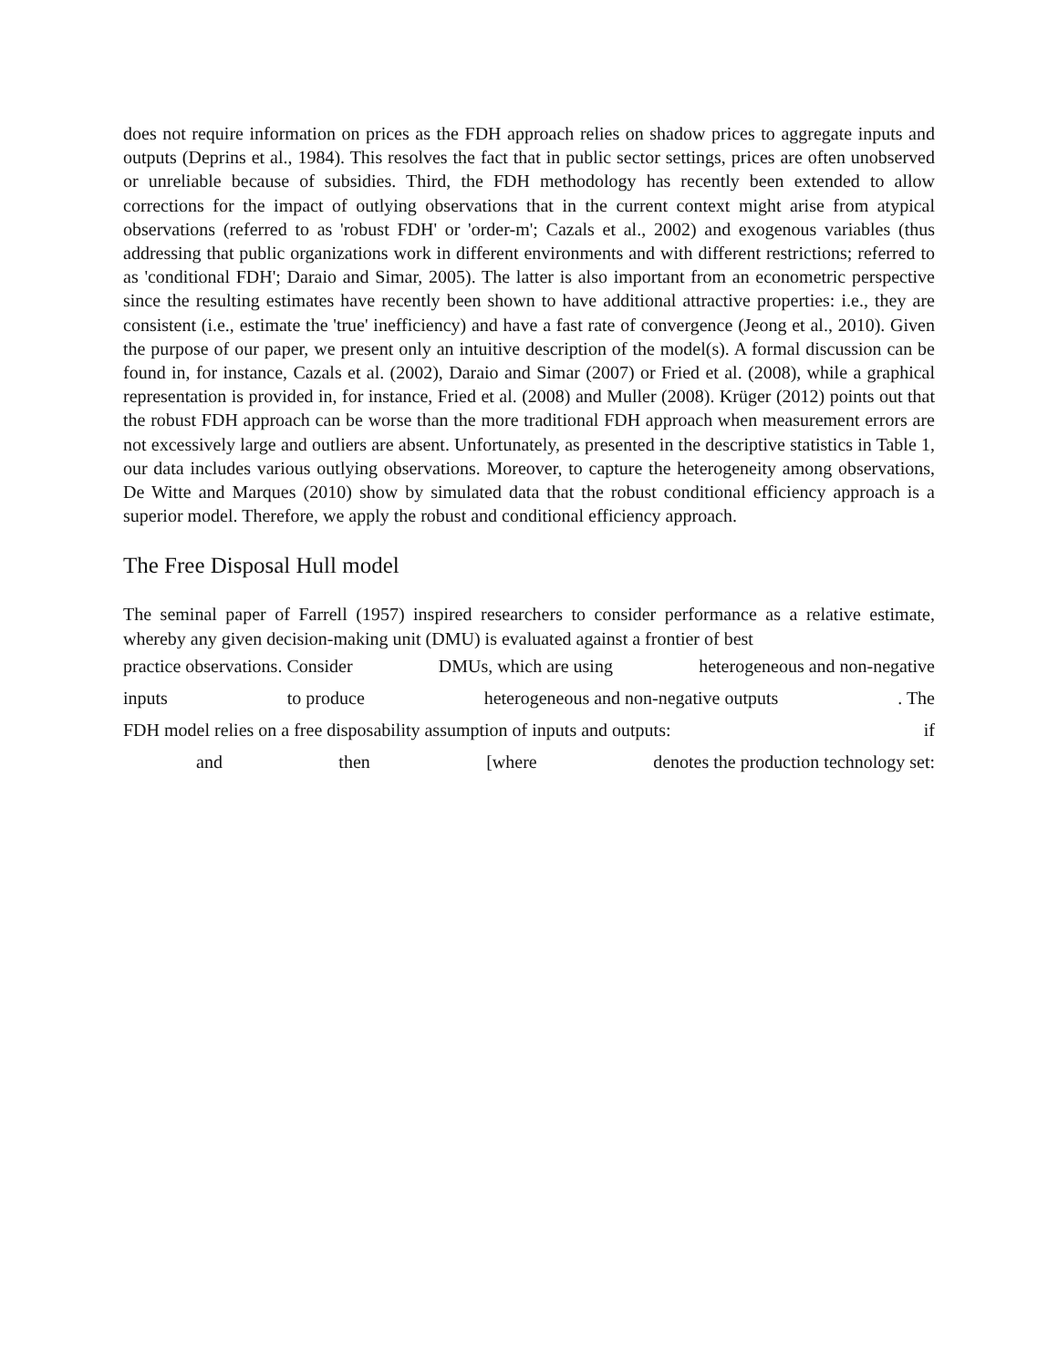does not require information on prices as the FDH approach relies on shadow prices to aggregate inputs and outputs (Deprins et al., 1984). This resolves the fact that in public sector settings, prices are often unobserved or unreliable because of subsidies. Third, the FDH methodology has recently been extended to allow corrections for the impact of outlying observations that in the current context might arise from atypical observations (referred to as 'robust FDH' or 'order-m'; Cazals et al., 2002) and exogenous variables (thus addressing that public organizations work in different environments and with different restrictions; referred to as 'conditional FDH'; Daraio and Simar, 2005). The latter is also important from an econometric perspective since the resulting estimates have recently been shown to have additional attractive properties: i.e., they are consistent (i.e., estimate the 'true' inefficiency) and have a fast rate of convergence (Jeong et al., 2010). Given the purpose of our paper, we present only an intuitive description of the model(s). A formal discussion can be found in, for instance, Cazals et al. (2002), Daraio and Simar (2007) or Fried et al. (2008), while a graphical representation is provided in, for instance, Fried et al. (2008) and Muller (2008). Krüger (2012) points out that the robust FDH approach can be worse than the more traditional FDH approach when measurement errors are not excessively large and outliers are absent. Unfortunately, as presented in the descriptive statistics in Table 1, our data includes various outlying observations. Moreover, to capture the heterogeneity among observations, De Witte and Marques (2010) show by simulated data that the robust conditional efficiency approach is a superior model. Therefore, we apply the robust and conditional efficiency approach.
The Free Disposal Hull model
The seminal paper of Farrell (1957) inspired researchers to consider performance as a relative estimate, whereby any given decision-making unit (DMU) is evaluated against a frontier of best
practice observations. Consider DMUs, which are using heterogeneous and non-negative
inputs to produce heterogeneous and non-negative outputs. The
FDH model relies on a free disposability assumption of inputs and outputs: if
and then [where denotes the production technology set: